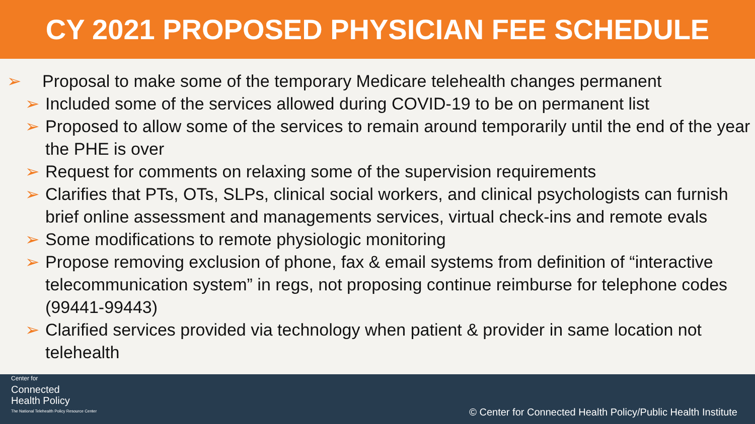CY 2021 PROPOSED PHYSICIAN FEE SCHEDULE
➢ Proposal to make some of the temporary Medicare telehealth changes permanent
➢ Included some of the services allowed during COVID-19 to be on permanent list
➢ Proposed to allow some of the services to remain around temporarily until the end of the year the PHE is over
➢ Request for comments on relaxing some of the supervision requirements
➢ Clarifies that PTs, OTs, SLPs, clinical social workers, and clinical psychologists can furnish brief online assessment and managements services, virtual check-ins and remote evals
➢ Some modifications to remote physiologic monitoring
➢ Propose removing exclusion of phone, fax & email systems from definition of “interactive telecommunication system” in regs, not proposing continue reimburse for telephone codes (99441-99443)
➢ Clarified services provided via technology when patient & provider in same location not telehealth
Center for
Connected
Health Policy
The National Telehealth Policy Resource Center
© Center for Connected Health Policy/Public Health Institute